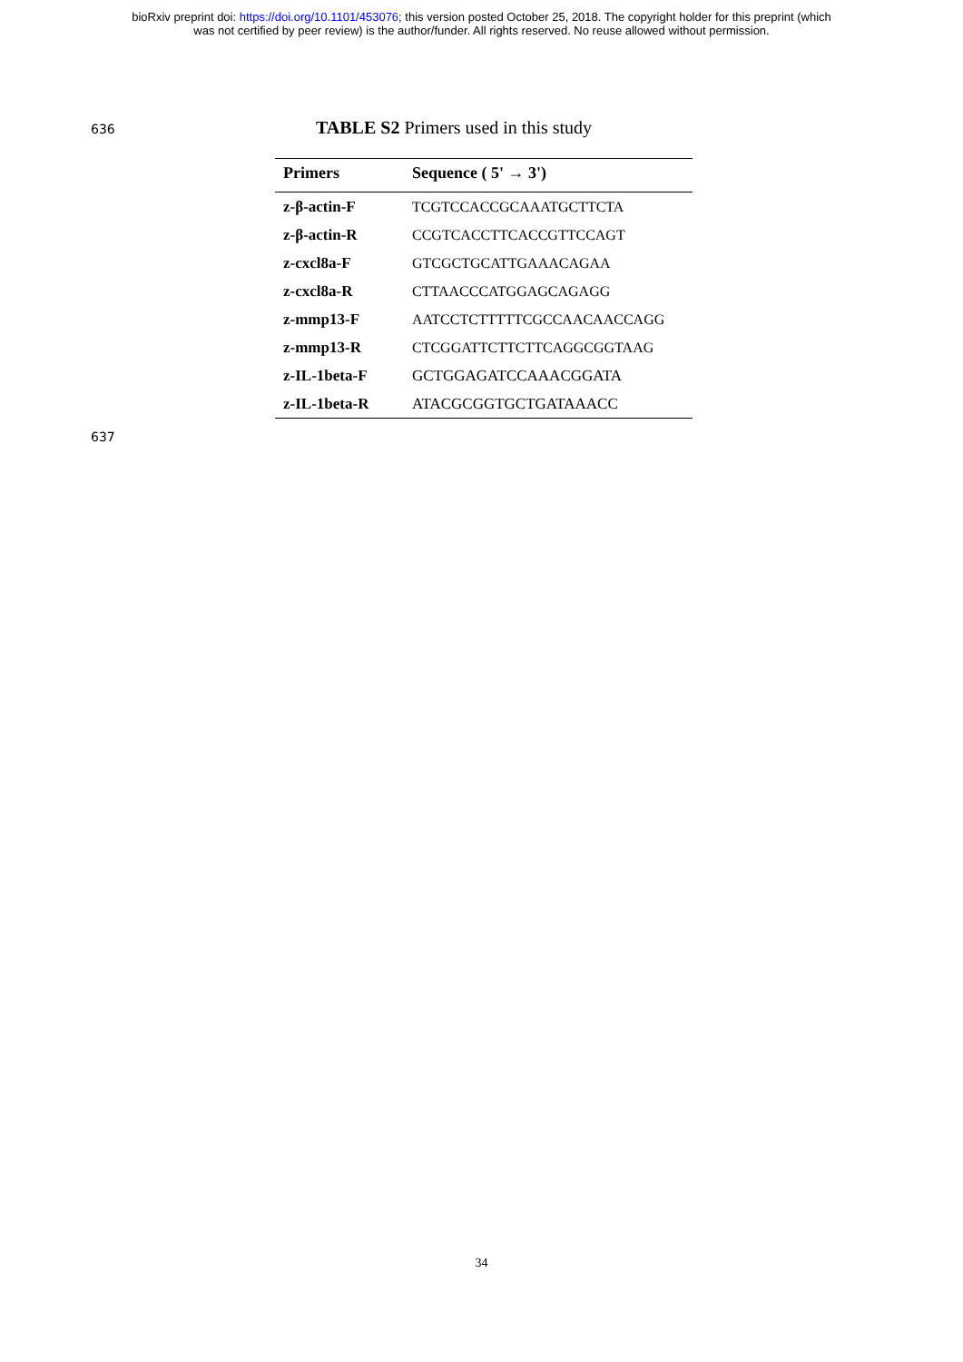bioRxiv preprint doi: https://doi.org/10.1101/453076; this version posted October 25, 2018. The copyright holder for this preprint (which
was not certified by peer review) is the author/funder. All rights reserved. No reuse allowed without permission.
636
TABLE S2 Primers used in this study
| Primers | Sequence ( 5' → 3') |
| --- | --- |
| z-β-actin-F | TCGTCCACCGCAAATGCTTCTA |
| z-β-actin-R | CCGTCACCTTCACCGTTCCAGT |
| z-cxcl8a-F | GTCGCTGCATTGAAACAGAA |
| z-cxcl8a-R | CTTAACCCATGGAGCAGAGG |
| z-mmp13-F | AATCCTCTTTTTCGCCAACAACCAGG |
| z-mmp13-R | CTCGGATTCTTCTTCAGGCGGTAAG |
| z-IL-1beta-F | GCTGGAGATCCAAACGGATA |
| z-IL-1beta-R | ATACGCGGTGCTGATAAACC |
637
34